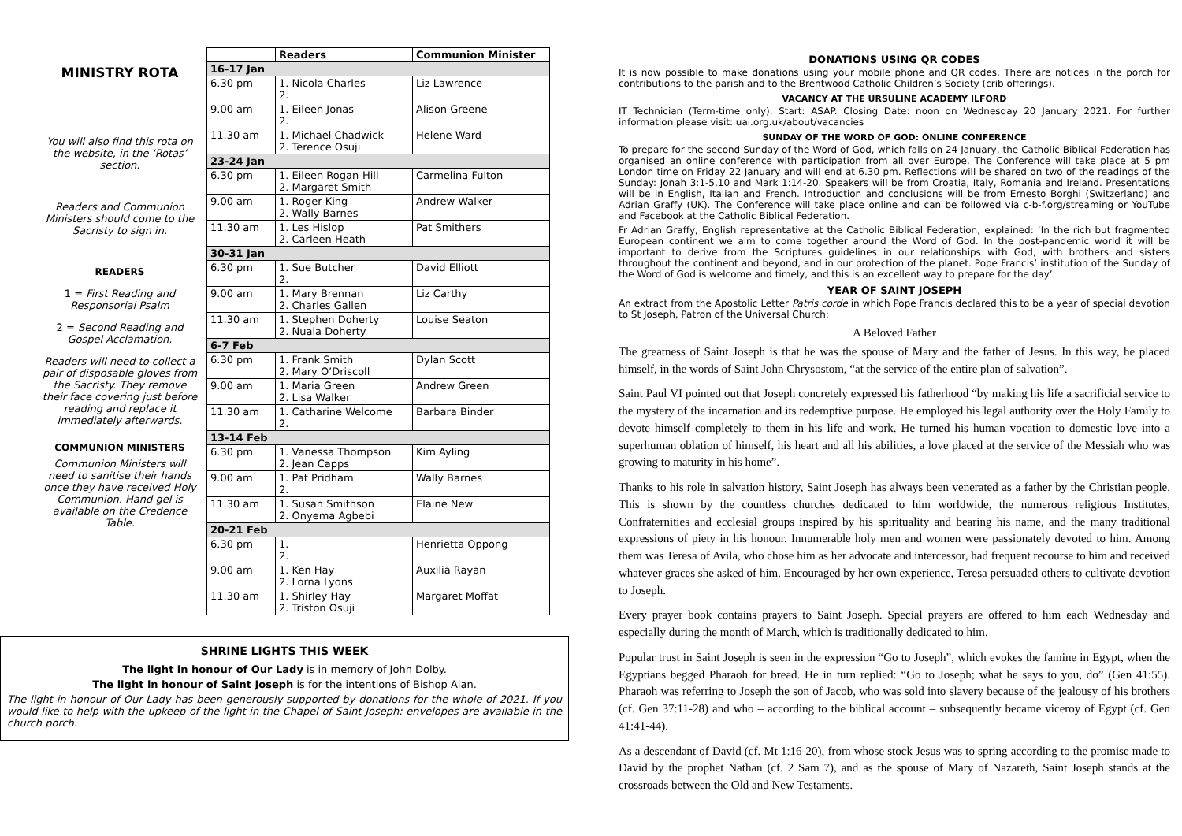MINISTRY ROTA
You will also find this rota on the website, in the ‘Rotas’ section.
Readers and Communion Ministers should come to the Sacristy to sign in.
READERS
1 = First Reading and Responsorial Psalm
2 = Second Reading and Gospel Acclamation.
Readers will need to collect a pair of disposable gloves from the Sacristy. They remove their face covering just before reading and replace it immediately afterwards.
COMMUNION MINISTERS
Communion Ministers will need to sanitise their hands once they have received Holy Communion. Hand gel is available on the Credence Table.
| | Readers | Communion Minister |
| --- | --- | --- |
| 16-17 Jan | | |
| 6.30 pm | 1. Nicola Charles 2. | Liz Lawrence |
| 9.00 am | 1. Eileen Jonas 2. | Alison Greene |
| 11.30 am | 1. Michael Chadwick 2. Terence Osuji | Helene Ward |
| 23-24 Jan | | |
| 6.30 pm | 1. Eileen Rogan-Hill 2. Margaret Smith | Carmelina Fulton |
| 9.00 am | 1. Roger King 2. Wally Barnes | Andrew Walker |
| 11.30 am | 1. Les Hislop 2. Carleen Heath | Pat Smithers |
| 30-31 Jan | | |
| 6.30 pm | 1. Sue Butcher 2. | David Elliott |
| 9.00 am | 1. Mary Brennan 2. Charles Gallen | Liz Carthy |
| 11.30 am | 1. Stephen Doherty 2. Nuala Doherty | Louise Seaton |
| 6-7 Feb | | |
| 6.30 pm | 1. Frank Smith 2. Mary O’Driscoll | Dylan Scott |
| 9.00 am | 1. Maria Green 2. Lisa Walker | Andrew Green |
| 11.30 am | 1. Catharine Welcome 2. | Barbara Binder |
| 13-14 Feb | | |
| 6.30 pm | 1. Vanessa Thompson 2. Jean Capps | Kim Ayling |
| 9.00 am | 1. Pat Pridham 2. | Wally Barnes |
| 11.30 am | 1. Susan Smithson 2. Onyema Agbebi | Elaine New |
| 20-21 Feb | | |
| 6.30 pm | 1. 2. | Henrietta Oppong |
| 9.00 am | 1. Ken Hay 2. Lorna Lyons | Auxilia Rayan |
| 11.30 am | 1. Shirley Hay 2. Triston Osuji | Margaret Moffat |
SHRINE LIGHTS THIS WEEK
The light in honour of Our Lady is in memory of John Dolby.
The light in honour of Saint Joseph is for the intentions of Bishop Alan.
The light in honour of Our Lady has been generously supported by donations for the whole of 2021. If you would like to help with the upkeep of the light in the Chapel of Saint Joseph; envelopes are available in the church porch.
DONATIONS USING QR CODES
It is now possible to make donations using your mobile phone and QR codes. There are notices in the porch for contributions to the parish and to the Brentwood Catholic Children’s Society (crib offerings).
VACANCY AT THE URSULINE ACADEMY ILFORD
IT Technician (Term-time only). Start: ASAP. Closing Date: noon on Wednesday 20 January 2021. For further information please visit: uai.org.uk/about/vacancies
SUNDAY OF THE WORD OF GOD: ONLINE CONFERENCE
To prepare for the second Sunday of the Word of God, which falls on 24 January, the Catholic Biblical Federation has organised an online conference with participation from all over Europe. The Conference will take place at 5 pm London time on Friday 22 January and will end at 6.30 pm. Reflections will be shared on two of the readings of the Sunday: Jonah 3:1-5,10 and Mark 1:14-20. Speakers will be from Croatia, Italy, Romania and Ireland. Presentations will be in English, Italian and French. Introduction and conclusions will be from Ernesto Borghi (Switzerland) and Adrian Graffy (UK). The Conference will take place online and can be followed via c-b-f.org/streaming or YouTube and Facebook at the Catholic Biblical Federation.
Fr Adrian Graffy, English representative at the Catholic Biblical Federation, explained: ‘In the rich but fragmented European continent we aim to come together around the Word of God. In the post-pandemic world it will be important to derive from the Scriptures guidelines in our relationships with God, with brothers and sisters throughout the continent and beyond, and in our protection of the planet. Pope Francis’ institution of the Sunday of the Word of God is welcome and timely, and this is an excellent way to prepare for the day’.
YEAR OF SAINT JOSEPH
An extract from the Apostolic Letter Patris corde in which Pope Francis declared this to be a year of special devotion to St Joseph, Patron of the Universal Church:
A Beloved Father
The greatness of Saint Joseph is that he was the spouse of Mary and the father of Jesus. In this way, he placed himself, in the words of Saint John Chrysostom, “at the service of the entire plan of salvation”.
Saint Paul VI pointed out that Joseph concretely expressed his fatherhood “by making his life a sacrificial service to the mystery of the incarnation and its redemptive purpose. He employed his legal authority over the Holy Family to devote himself completely to them in his life and work. He turned his human vocation to domestic love into a superhuman oblation of himself, his heart and all his abilities, a love placed at the service of the Messiah who was growing to maturity in his home”.
Thanks to his role in salvation history, Saint Joseph has always been venerated as a father by the Christian people. This is shown by the countless churches dedicated to him worldwide, the numerous religious Institutes, Confraternities and ecclesial groups inspired by his spirituality and bearing his name, and the many traditional expressions of piety in his honour. Innumerable holy men and women were passionately devoted to him. Among them was Teresa of Avila, who chose him as her advocate and intercessor, had frequent recourse to him and received whatever graces she asked of him. Encouraged by her own experience, Teresa persuaded others to cultivate devotion to Joseph.
Every prayer book contains prayers to Saint Joseph. Special prayers are offered to him each Wednesday and especially during the month of March, which is traditionally dedicated to him.
Popular trust in Saint Joseph is seen in the expression “Go to Joseph”, which evokes the famine in Egypt, when the Egyptians begged Pharaoh for bread. He in turn replied: “Go to Joseph; what he says to you, do” (Gen 41:55). Pharaoh was referring to Joseph the son of Jacob, who was sold into slavery because of the jealousy of his brothers (cf. Gen 37:11-28) and who – according to the biblical account – subsequently became viceroy of Egypt (cf. Gen 41:41-44).
As a descendant of David (cf. Mt 1:16-20), from whose stock Jesus was to spring according to the promise made to David by the prophet Nathan (cf. 2 Sam 7), and as the spouse of Mary of Nazareth, Saint Joseph stands at the crossroads between the Old and New Testaments.